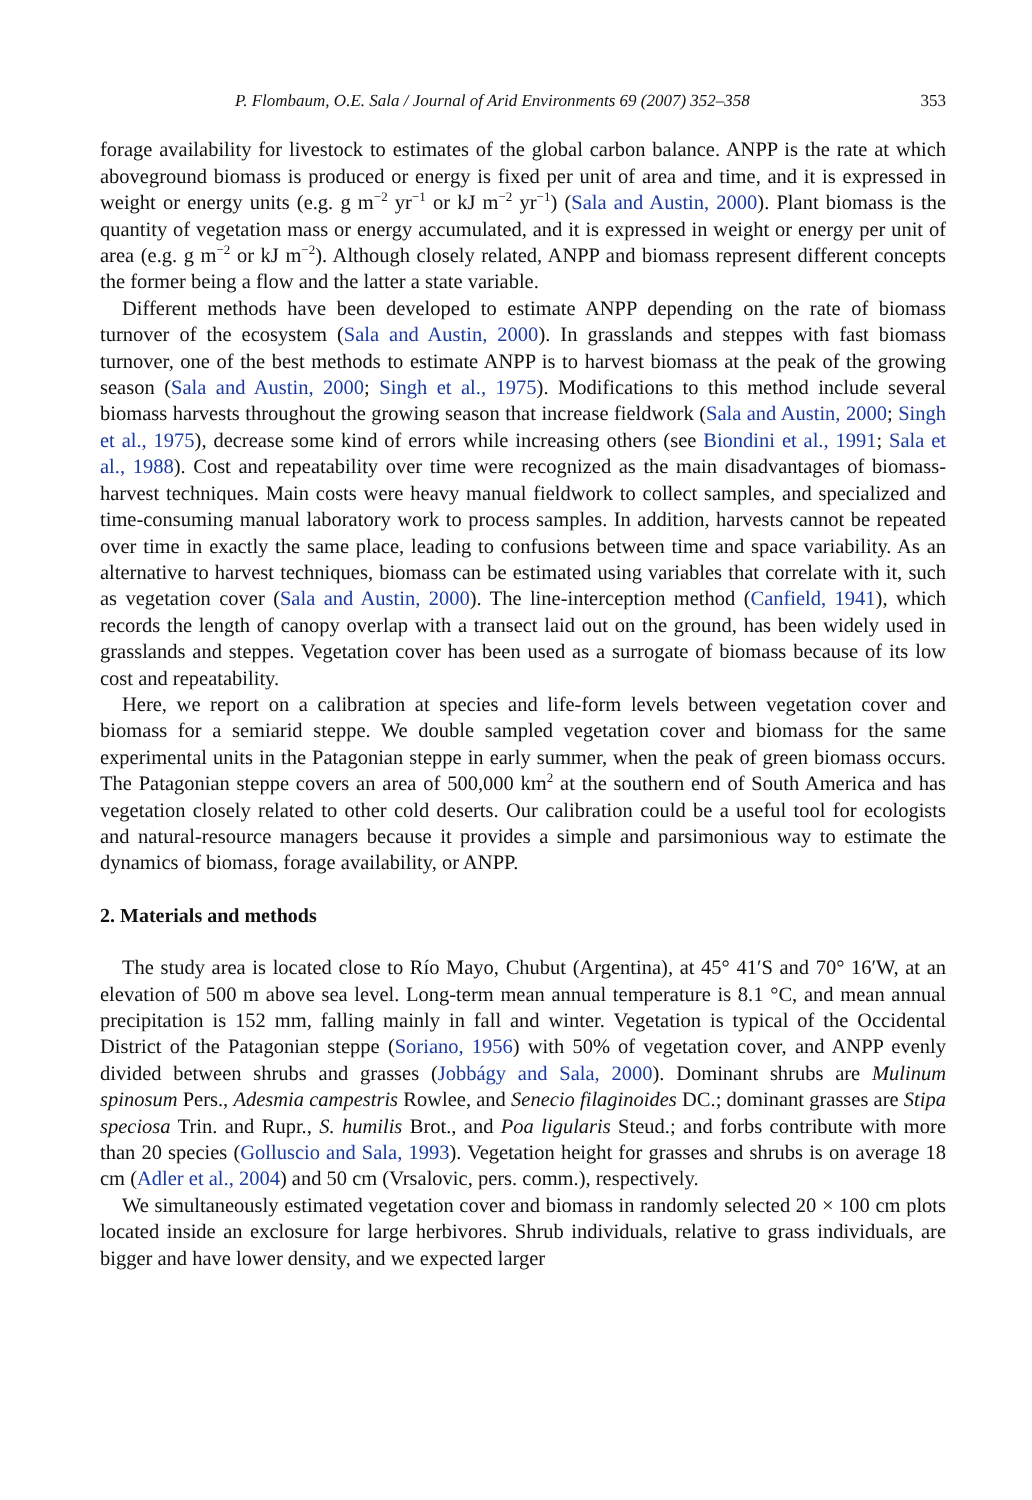P. Flombaum, O.E. Sala / Journal of Arid Environments 69 (2007) 352–358 353
forage availability for livestock to estimates of the global carbon balance. ANPP is the rate at which aboveground biomass is produced or energy is fixed per unit of area and time, and it is expressed in weight or energy units (e.g. g m<sup>−2</sup> yr<sup>−1</sup> or kJ m<sup>−2</sup> yr<sup>−1</sup>) (Sala and Austin, 2000). Plant biomass is the quantity of vegetation mass or energy accumulated, and it is expressed in weight or energy per unit of area (e.g. g m<sup>−2</sup> or kJ m<sup>−2</sup>). Although closely related, ANPP and biomass represent different concepts the former being a flow and the latter a state variable.
Different methods have been developed to estimate ANPP depending on the rate of biomass turnover of the ecosystem (Sala and Austin, 2000). In grasslands and steppes with fast biomass turnover, one of the best methods to estimate ANPP is to harvest biomass at the peak of the growing season (Sala and Austin, 2000; Singh et al., 1975). Modifications to this method include several biomass harvests throughout the growing season that increase fieldwork (Sala and Austin, 2000; Singh et al., 1975), decrease some kind of errors while increasing others (see Biondini et al., 1991; Sala et al., 1988). Cost and repeatability over time were recognized as the main disadvantages of biomass-harvest techniques. Main costs were heavy manual fieldwork to collect samples, and specialized and time-consuming manual laboratory work to process samples. In addition, harvests cannot be repeated over time in exactly the same place, leading to confusions between time and space variability. As an alternative to harvest techniques, biomass can be estimated using variables that correlate with it, such as vegetation cover (Sala and Austin, 2000). The line-interception method (Canfield, 1941), which records the length of canopy overlap with a transect laid out on the ground, has been widely used in grasslands and steppes. Vegetation cover has been used as a surrogate of biomass because of its low cost and repeatability.
Here, we report on a calibration at species and life-form levels between vegetation cover and biomass for a semiarid steppe. We double sampled vegetation cover and biomass for the same experimental units in the Patagonian steppe in early summer, when the peak of green biomass occurs. The Patagonian steppe covers an area of 500,000 km<sup>2</sup> at the southern end of South America and has vegetation closely related to other cold deserts. Our calibration could be a useful tool for ecologists and natural-resource managers because it provides a simple and parsimonious way to estimate the dynamics of biomass, forage availability, or ANPP.
2. Materials and methods
The study area is located close to Río Mayo, Chubut (Argentina), at 45° 41′S and 70° 16′W, at an elevation of 500 m above sea level. Long-term mean annual temperature is 8.1 °C, and mean annual precipitation is 152 mm, falling mainly in fall and winter. Vegetation is typical of the Occidental District of the Patagonian steppe (Soriano, 1956) with 50% of vegetation cover, and ANPP evenly divided between shrubs and grasses (Jobbágy and Sala, 2000). Dominant shrubs are Mulinum spinosum Pers., Adesmia campestris Rowlee, and Senecio filaginoides DC.; dominant grasses are Stipa speciosa Trin. and Rupr., S. humilis Brot., and Poa ligularis Steud.; and forbs contribute with more than 20 species (Golluscio and Sala, 1993). Vegetation height for grasses and shrubs is on average 18 cm (Adler et al., 2004) and 50 cm (Vrsalovic, pers. comm.), respectively.
We simultaneously estimated vegetation cover and biomass in randomly selected 20 × 100 cm plots located inside an exclosure for large herbivores. Shrub individuals, relative to grass individuals, are bigger and have lower density, and we expected larger